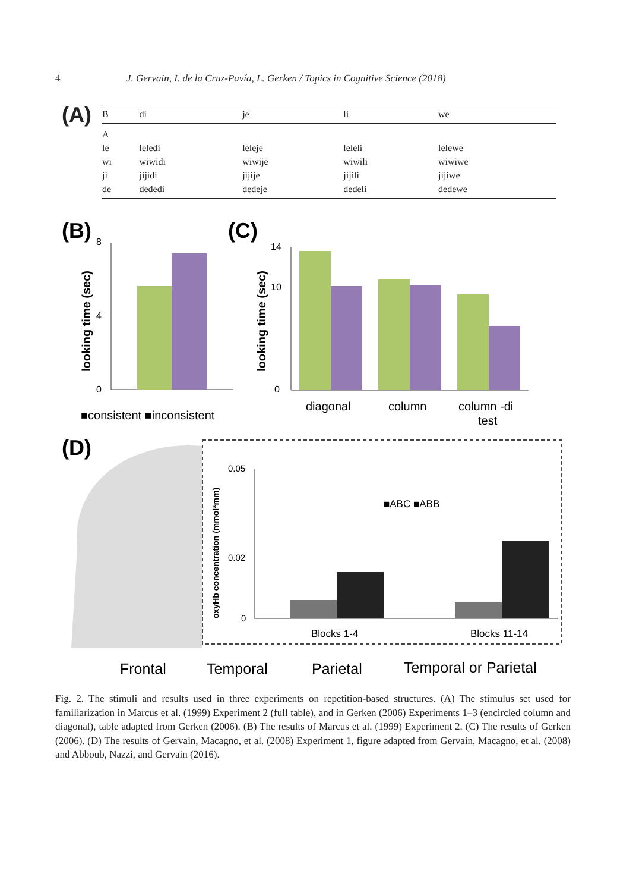4 J. Gervain, I. de la Cruz-Pavía, L. Gerken / Topics in Cognitive Science (2018)
(A)
| B | di | je | li | we |
| --- | --- | --- | --- | --- |
| A | | | | |
| le | leledi | leleje | leleli | lelewe |
| wi | wiwidi | wiwije | wiwili | wiwiwe |
| ji | jijidi | jijije | jijili | jijiwe |
| de | dededi | dedeje | dedeli | dedewe |
(B)
(C)
8
0
4
looking time (sec)
■consistent ■inconsistent
14
0
10
looking time (sec)
diagonal
column
column -di
test
(D)
0.05
0.02
0
oxyHb concentration (mmol*mm)
■ABC ■ABB
Blocks 1-4
Blocks 11-14
Frontal
Temporal
Parietal
Temporal or Parietal
Fig. 2. The stimuli and results used in three experiments on repetition-based structures. (A) The stimulus set used for familiarization in Marcus et al. (1999) Experiment 2 (full table), and in Gerken (2006) Experiments 1–3 (encircled column and diagonal), table adapted from Gerken (2006). (B) The results of Marcus et al. (1999) Experiment 2. (C) The results of Gerken (2006). (D) The results of Gervain, Macagno, et al. (2008) Experiment 1, figure adapted from Gervain, Macagno, et al. (2008) and Abboub, Nazzi, and Gervain (2016).